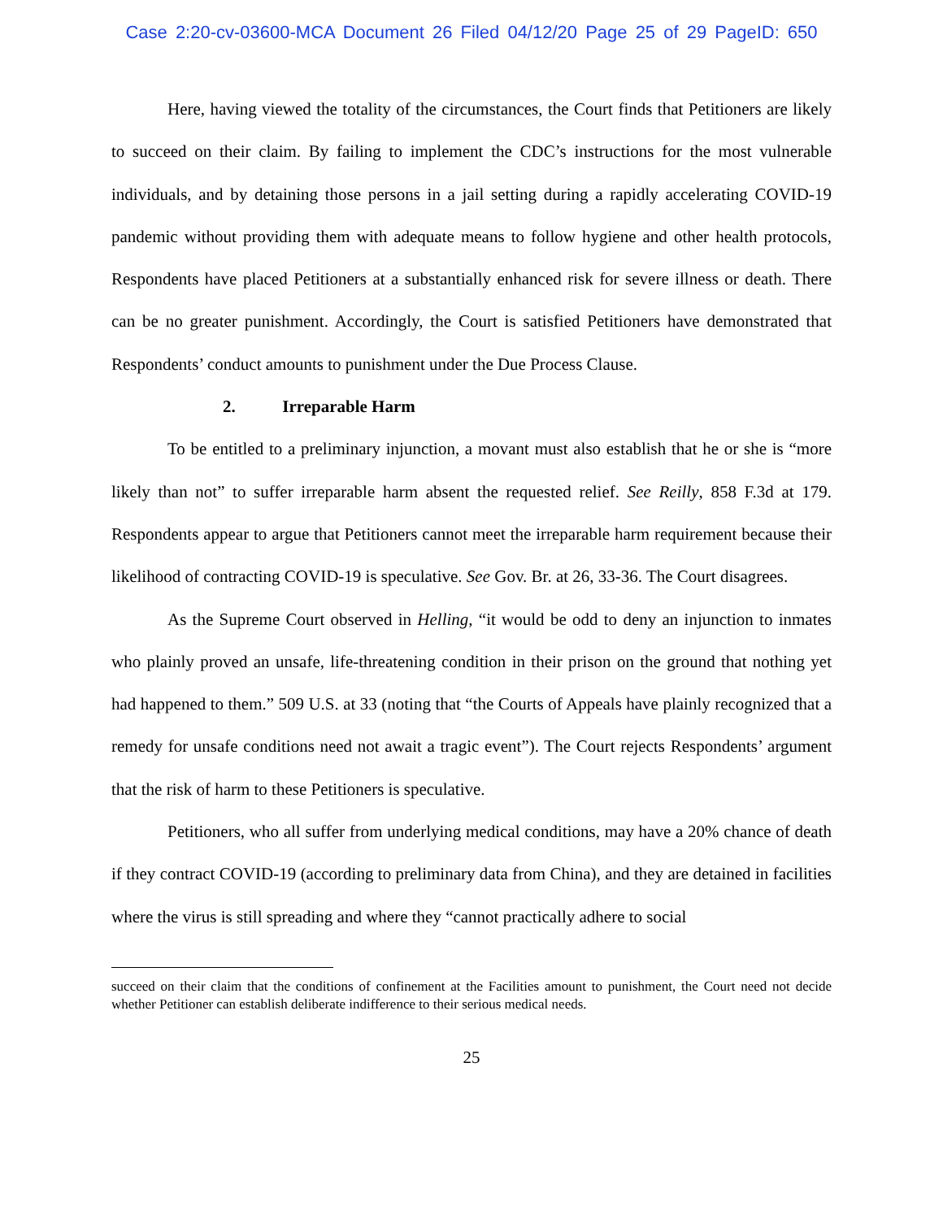Case 2:20-cv-03600-MCA Document 26 Filed 04/12/20 Page 25 of 29 PageID: 650
Here, having viewed the totality of the circumstances, the Court finds that Petitioners are likely to succeed on their claim. By failing to implement the CDC’s instructions for the most vulnerable individuals, and by detaining those persons in a jail setting during a rapidly accelerating COVID-19 pandemic without providing them with adequate means to follow hygiene and other health protocols, Respondents have placed Petitioners at a substantially enhanced risk for severe illness or death. There can be no greater punishment. Accordingly, the Court is satisfied Petitioners have demonstrated that Respondents’ conduct amounts to punishment under the Due Process Clause.
2. Irreparable Harm
To be entitled to a preliminary injunction, a movant must also establish that he or she is “more likely than not” to suffer irreparable harm absent the requested relief. See Reilly, 858 F.3d at 179. Respondents appear to argue that Petitioners cannot meet the irreparable harm requirement because their likelihood of contracting COVID-19 is speculative. See Gov. Br. at 26, 33-36. The Court disagrees.
As the Supreme Court observed in Helling, “it would be odd to deny an injunction to inmates who plainly proved an unsafe, life-threatening condition in their prison on the ground that nothing yet had happened to them.” 509 U.S. at 33 (noting that “the Courts of Appeals have plainly recognized that a remedy for unsafe conditions need not await a tragic event”). The Court rejects Respondents’ argument that the risk of harm to these Petitioners is speculative.
Petitioners, who all suffer from underlying medical conditions, may have a 20% chance of death if they contract COVID-19 (according to preliminary data from China), and they are detained in facilities where the virus is still spreading and where they “cannot practically adhere to social
succeed on their claim that the conditions of confinement at the Facilities amount to punishment, the Court need not decide whether Petitioner can establish deliberate indifference to their serious medical needs.
25